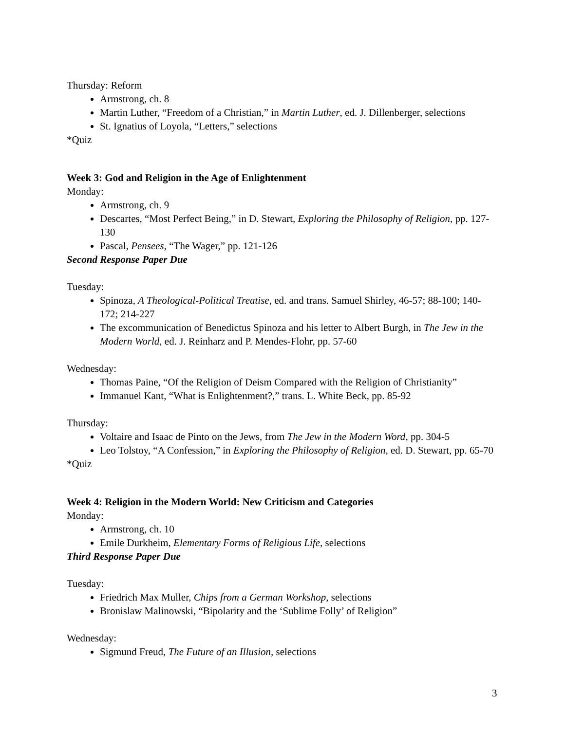Thursday: Reform
Armstrong, ch. 8
Martin Luther, “Freedom of a Christian,” in Martin Luther, ed. J. Dillenberger, selections
St. Ignatius of Loyola, “Letters,” selections
*Quiz
Week 3: God and Religion in the Age of Enlightenment
Monday:
Armstrong, ch. 9
Descartes, “Most Perfect Being,” in D. Stewart, Exploring the Philosophy of Religion, pp. 127-130
Pascal, Pensees, “The Wager,” pp. 121-126
Second Response Paper Due
Tuesday:
Spinoza, A Theological-Political Treatise, ed. and trans. Samuel Shirley, 46-57; 88-100; 140-172; 214-227
The excommunication of Benedictus Spinoza and his letter to Albert Burgh, in The Jew in the Modern World, ed. J. Reinharz and P. Mendes-Flohr, pp. 57-60
Wednesday:
Thomas Paine, “Of the Religion of Deism Compared with the Religion of Christianity”
Immanuel Kant, “What is Enlightenment?,” trans. L. White Beck, pp. 85-92
Thursday:
Voltaire and Isaac de Pinto on the Jews, from The Jew in the Modern Word, pp. 304-5
Leo Tolstoy, “A Confession,” in Exploring the Philosophy of Religion, ed. D. Stewart, pp. 65-70
*Quiz
Week 4: Religion in the Modern World: New Criticism and Categories
Monday:
Armstrong, ch. 10
Emile Durkheim, Elementary Forms of Religious Life, selections
Third Response Paper Due
Tuesday:
Friedrich Max Muller, Chips from a German Workshop, selections
Bronislaw Malinowski, “Bipolarity and the ‘Sublime Folly’ of Religion”
Wednesday:
Sigmund Freud, The Future of an Illusion, selections
3